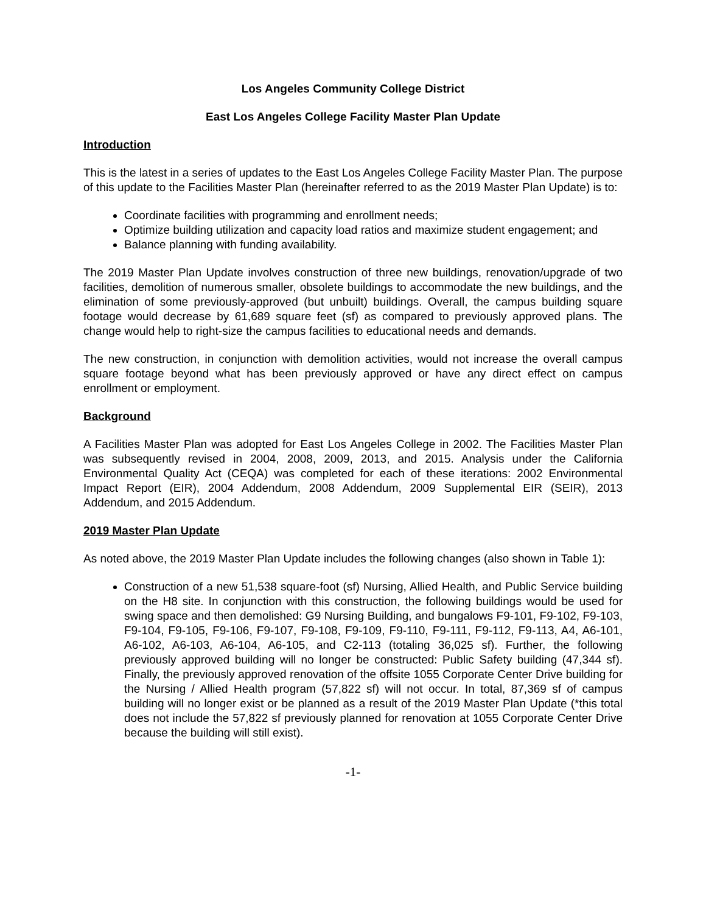Los Angeles Community College District
East Los Angeles College Facility Master Plan Update
Introduction
This is the latest in a series of updates to the East Los Angeles College Facility Master Plan. The purpose of this update to the Facilities Master Plan (hereinafter referred to as the 2019 Master Plan Update) is to:
Coordinate facilities with programming and enrollment needs;
Optimize building utilization and capacity load ratios and maximize student engagement; and
Balance planning with funding availability.
The 2019 Master Plan Update involves construction of three new buildings, renovation/upgrade of two facilities, demolition of numerous smaller, obsolete buildings to accommodate the new buildings, and the elimination of some previously-approved (but unbuilt) buildings. Overall, the campus building square footage would decrease by 61,689 square feet (sf) as compared to previously approved plans. The change would help to right-size the campus facilities to educational needs and demands.
The new construction, in conjunction with demolition activities, would not increase the overall campus square footage beyond what has been previously approved or have any direct effect on campus enrollment or employment.
Background
A Facilities Master Plan was adopted for East Los Angeles College in 2002. The Facilities Master Plan was subsequently revised in 2004, 2008, 2009, 2013, and 2015. Analysis under the California Environmental Quality Act (CEQA) was completed for each of these iterations: 2002 Environmental Impact Report (EIR), 2004 Addendum, 2008 Addendum, 2009 Supplemental EIR (SEIR), 2013 Addendum, and 2015 Addendum.
2019 Master Plan Update
As noted above, the 2019 Master Plan Update includes the following changes (also shown in Table 1):
Construction of a new 51,538 square-foot (sf) Nursing, Allied Health, and Public Service building on the H8 site. In conjunction with this construction, the following buildings would be used for swing space and then demolished: G9 Nursing Building, and bungalows F9-101, F9-102, F9-103, F9-104, F9-105, F9-106, F9-107, F9-108, F9-109, F9-110, F9-111, F9-112, F9-113, A4, A6-101, A6-102, A6-103, A6-104, A6-105, and C2-113 (totaling 36,025 sf). Further, the following previously approved building will no longer be constructed: Public Safety building (47,344 sf). Finally, the previously approved renovation of the offsite 1055 Corporate Center Drive building for the Nursing / Allied Health program (57,822 sf) will not occur. In total, 87,369 sf of campus building will no longer exist or be planned as a result of the 2019 Master Plan Update (*this total does not include the 57,822 sf previously planned for renovation at 1055 Corporate Center Drive because the building will still exist).
-1-